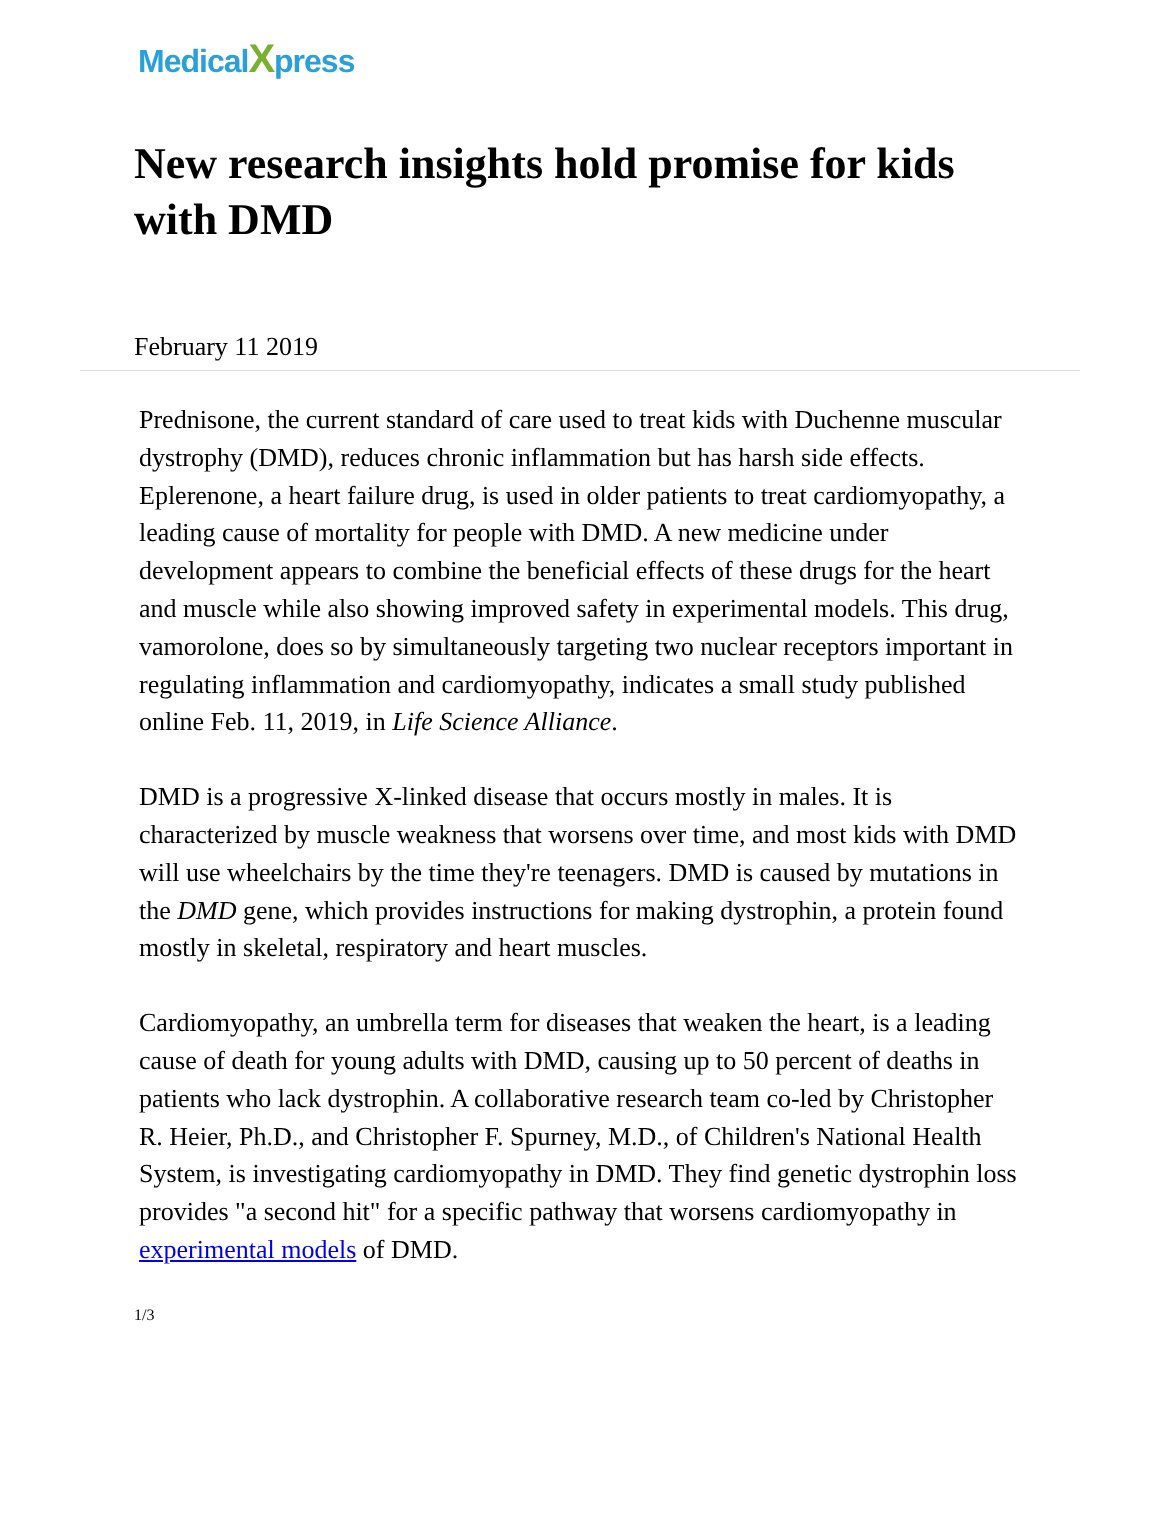MedicalXpress
New research insights hold promise for kids with DMD
February 11 2019
Prednisone, the current standard of care used to treat kids with Duchenne muscular dystrophy (DMD), reduces chronic inflammation but has harsh side effects. Eplerenone, a heart failure drug, is used in older patients to treat cardiomyopathy, a leading cause of mortality for people with DMD. A new medicine under development appears to combine the beneficial effects of these drugs for the heart and muscle while also showing improved safety in experimental models. This drug, vamorolone, does so by simultaneously targeting two nuclear receptors important in regulating inflammation and cardiomyopathy, indicates a small study published online Feb. 11, 2019, in Life Science Alliance.
DMD is a progressive X-linked disease that occurs mostly in males. It is characterized by muscle weakness that worsens over time, and most kids with DMD will use wheelchairs by the time they're teenagers. DMD is caused by mutations in the DMD gene, which provides instructions for making dystrophin, a protein found mostly in skeletal, respiratory and heart muscles.
Cardiomyopathy, an umbrella term for diseases that weaken the heart, is a leading cause of death for young adults with DMD, causing up to 50 percent of deaths in patients who lack dystrophin. A collaborative research team co-led by Christopher R. Heier, Ph.D., and Christopher F. Spurney, M.D., of Children's National Health System, is investigating cardiomyopathy in DMD. They find genetic dystrophin loss provides "a second hit" for a specific pathway that worsens cardiomyopathy in experimental models of DMD.
1/3